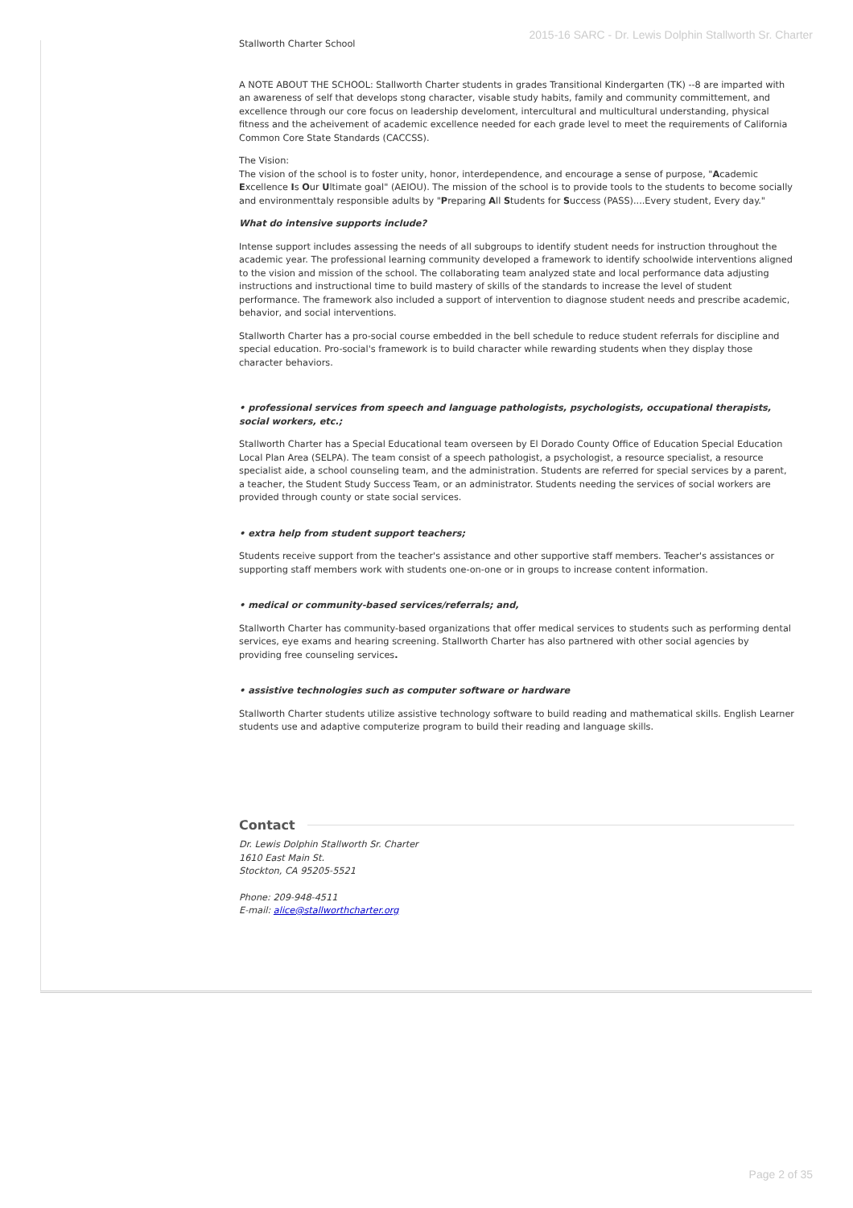2015-16 SARC - Dr. Lewis Dolphin Stallworth Sr. Charter
Stallworth Charter School
A NOTE ABOUT THE SCHOOL: Stallworth Charter students in grades Transitional Kindergarten (TK) --8 are imparted with an awareness of self that develops stong character, visable study habits, family and community committement, and excellence through our core focus on leadership develoment, intercultural and multicultural understanding, physical fitness and the acheivement of academic excellence needed for each grade level to meet the requirements of California Common Core State Standards (CACCSS).
The Vision:
The vision of the school is to foster unity, honor, interdependence, and encourage a sense of purpose, "Academic Excellence Is Our Ultimate goal" (AEIOU). The mission of the school is to provide tools to the students to become socially and environmenttaly responsible adults by "Preparing All Students for Success (PASS)....Every student, Every day."
What do intensive supports include?
Intense support includes assessing the needs of all subgroups to identify student needs for instruction throughout the academic year. The professional learning community developed a framework to identify schoolwide interventions aligned to the vision and mission of the school. The collaborating team analyzed state and local performance data adjusting instructions and instructional time to build mastery of skills of the standards to increase the level of student performance. The framework also included a support of intervention to diagnose student needs and prescribe academic, behavior, and social interventions.
Stallworth Charter has a pro-social course embedded in the bell schedule to reduce student referrals for discipline and special education. Pro-social's framework is to build character while rewarding students when they display those character behaviors.
• professional services from speech and language pathologists, psychologists, occupational therapists, social workers, etc.;
Stallworth Charter has a Special Educational team overseen by El Dorado County Office of Education Special Education Local Plan Area (SELPA). The team consist of a speech pathologist, a psychologist, a resource specialist, a resource specialist aide, a school counseling team, and the administration. Students are referred for special services by a parent, a teacher, the Student Study Success Team, or an administrator. Students needing the services of social workers are provided through county or state social services.
• extra help from student support teachers;
Students receive support from the teacher's assistance and other supportive staff members. Teacher's assistances or supporting staff members work with students one-on-one or in groups to increase content information.
• medical or community-based services/referrals; and,
Stallworth Charter has community-based organizations that offer medical services to students such as performing dental services, eye exams and hearing screening. Stallworth Charter has also partnered with other social agencies by providing free counseling services.
• assistive technologies such as computer software or hardware
Stallworth Charter students utilize assistive technology software to build reading and mathematical skills. English Learner students use and adaptive computerize program to build their reading and language skills.
Contact
Dr. Lewis Dolphin Stallworth Sr. Charter
1610 East Main St.
Stockton, CA 95205-5521
Phone: 209-948-4511
E-mail: alice@stallworthcharter.org
Page 2 of 35